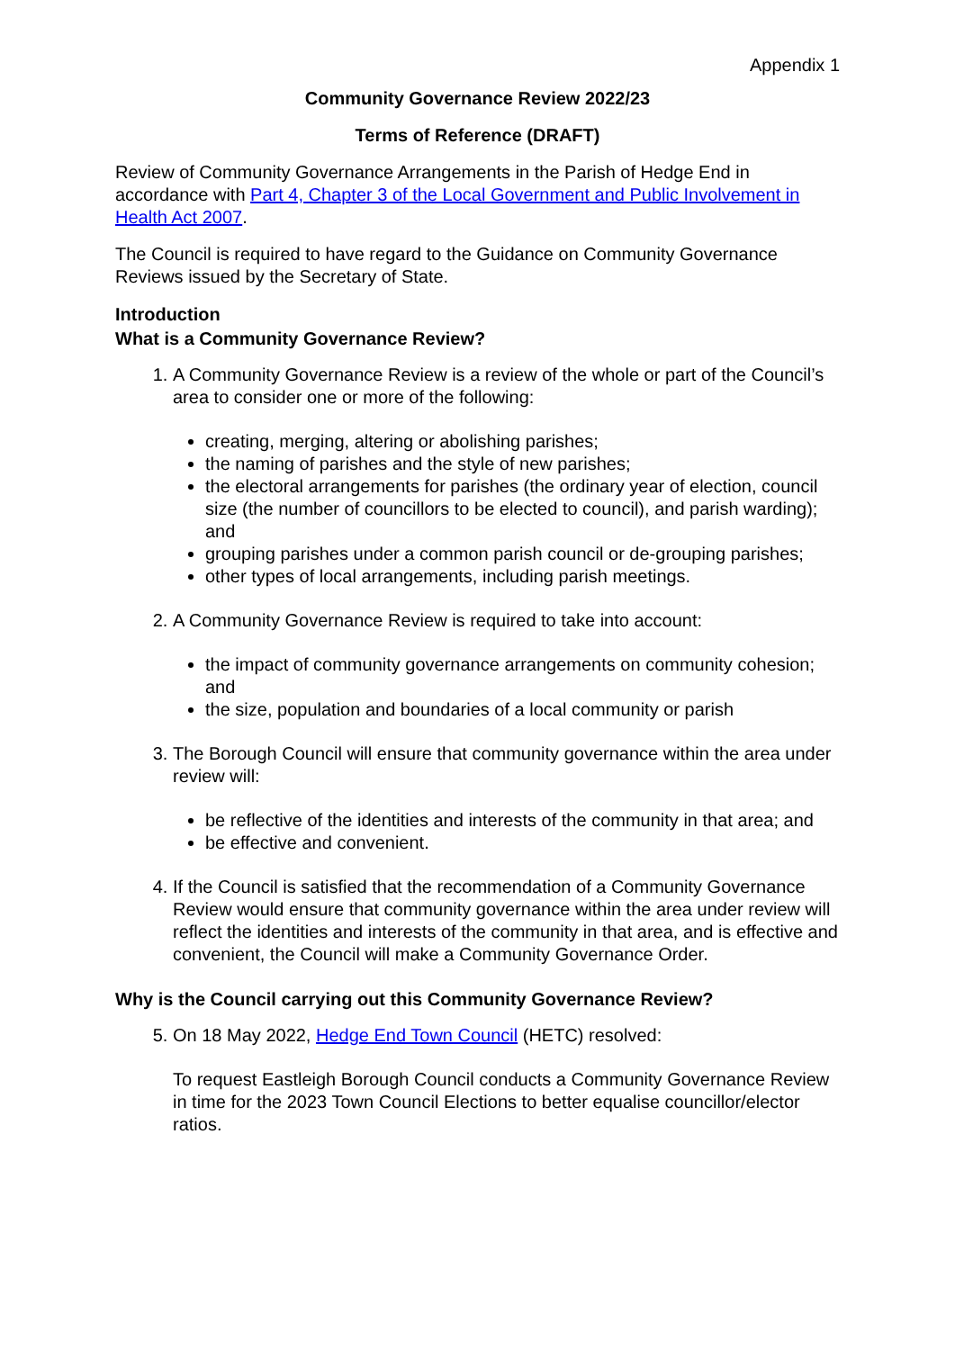Appendix 1
Community Governance Review 2022/23
Terms of Reference (DRAFT)
Review of Community Governance Arrangements in the Parish of Hedge End in accordance with Part 4, Chapter 3 of the Local Government and Public Involvement in Health Act 2007.
The Council is required to have regard to the Guidance on Community Governance Reviews issued by the Secretary of State.
Introduction
What is a Community Governance Review?
1. A Community Governance Review is a review of the whole or part of the Council’s area to consider one or more of the following:
creating, merging, altering or abolishing parishes;
the naming of parishes and the style of new parishes;
the electoral arrangements for parishes (the ordinary year of election, council size (the number of councillors to be elected to council), and parish warding); and
grouping parishes under a common parish council or de-grouping parishes;
other types of local arrangements, including parish meetings.
2. A Community Governance Review is required to take into account:
the impact of community governance arrangements on community cohesion; and
the size, population and boundaries of a local community or parish
3. The Borough Council will ensure that community governance within the area under review will:
be reflective of the identities and interests of the community in that area; and
be effective and convenient.
4. If the Council is satisfied that the recommendation of a Community Governance Review would ensure that community governance within the area under review will reflect the identities and interests of the community in that area, and is effective and convenient, the Council will make a Community Governance Order.
Why is the Council carrying out this Community Governance Review?
5. On 18 May 2022, Hedge End Town Council (HETC) resolved:
To request Eastleigh Borough Council conducts a Community Governance Review in time for the 2023 Town Council Elections to better equalise councillor/elector ratios.